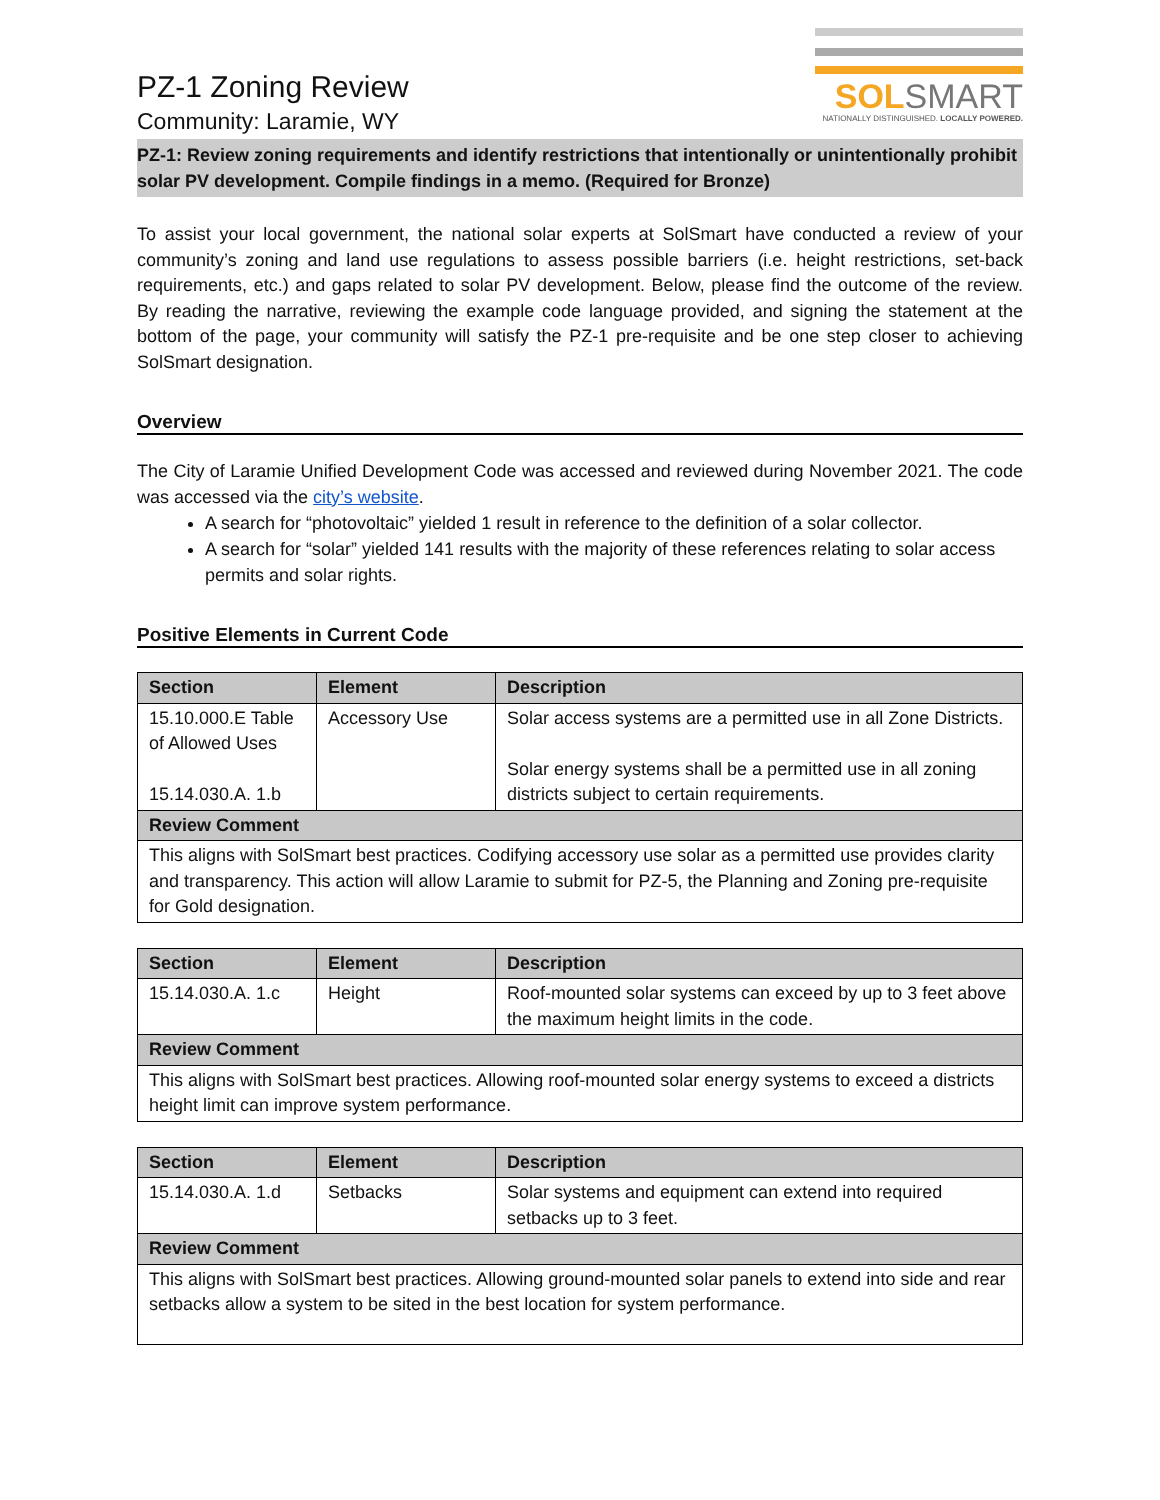SOLSMART
NATIONALLY DISTINGUISHED. LOCALLY POWERED.
PZ-1 Zoning Review
Community: Laramie, WY
PZ-1: Review zoning requirements and identify restrictions that intentionally or unintentionally prohibit solar PV development. Compile findings in a memo. (Required for Bronze)
To assist your local government, the national solar experts at SolSmart have conducted a review of your community’s zoning and land use regulations to assess possible barriers (i.e. height restrictions, set-back requirements, etc.) and gaps related to solar PV development. Below, please find the outcome of the review. By reading the narrative, reviewing the example code language provided, and signing the statement at the bottom of the page, your community will satisfy the PZ-1 pre-requisite and be one step closer to achieving SolSmart designation.
Overview
The City of Laramie Unified Development Code was accessed and reviewed during November 2021. The code was accessed via the city’s website.
A search for “photovoltaic” yielded 1 result in reference to the definition of a solar collector.
A search for “solar” yielded 141 results with the majority of these references relating to solar access permits and solar rights.
Positive Elements in Current Code
| Section | Element | Description |
| --- | --- | --- |
| 15.10.000.E Table of Allowed Uses 15.14.030.A. 1.b | Accessory Use | Solar access systems are a permitted use in all Zone Districts. Solar energy systems shall be a permitted use in all zoning districts subject to certain requirements. |
| Review Comment | | |
| This aligns with SolSmart best practices. Codifying accessory use solar as a permitted use provides clarity and transparency. This action will allow Laramie to submit for PZ-5, the Planning and Zoning pre-requisite for Gold designation. | | |
| Section | Element | Description |
| --- | --- | --- |
| 15.14.030.A. 1.c | Height | Roof-mounted solar systems can exceed by up to 3 feet above the maximum height limits in the code. |
| Review Comment | | |
| This aligns with SolSmart best practices. Allowing roof-mounted solar energy systems to exceed a districts height limit can improve system performance. | | |
| Section | Element | Description |
| --- | --- | --- |
| 15.14.030.A. 1.d | Setbacks | Solar systems and equipment can extend into required setbacks up to 3 feet. |
| Review Comment | | |
| This aligns with SolSmart best practices. Allowing ground-mounted solar panels to extend into side and rear setbacks allow a system to be sited in the best location for system performance. | | |